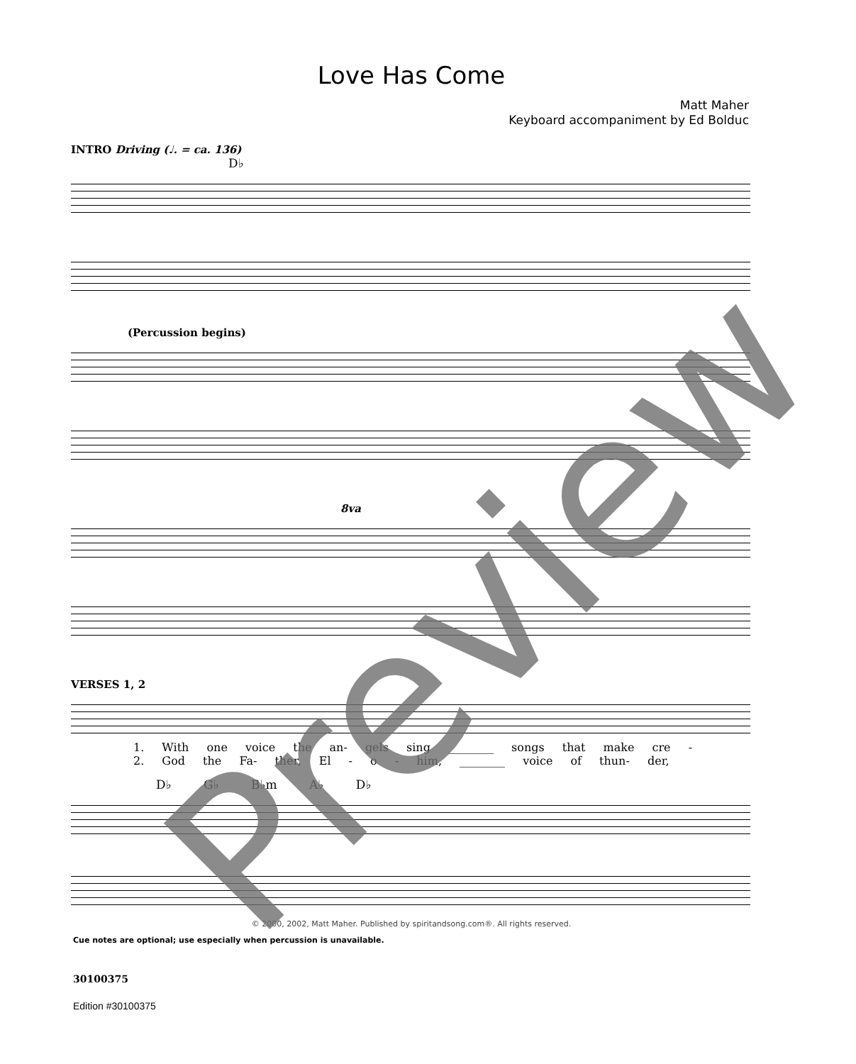Love Has Come
Matt Maher
Keyboard accompaniment by Ed Bolduc
INTRO Driving (♩. = ca. 136)
D♭
(Percussion begins)
8va
VERSES 1, 2
1. With one voice the an- gels sing ________ songs that make cre -
2. God the Fa- ther, El - o - him, ________ voice of thun- der,
D♭ G♭ B♭m A♭ D♭
© 2000, 2002, Matt Maher. Published by spiritandsong.com®. All rights reserved.
Cue notes are optional; use especially when percussion is unavailable.
30100375
Edition #30100375
Preview